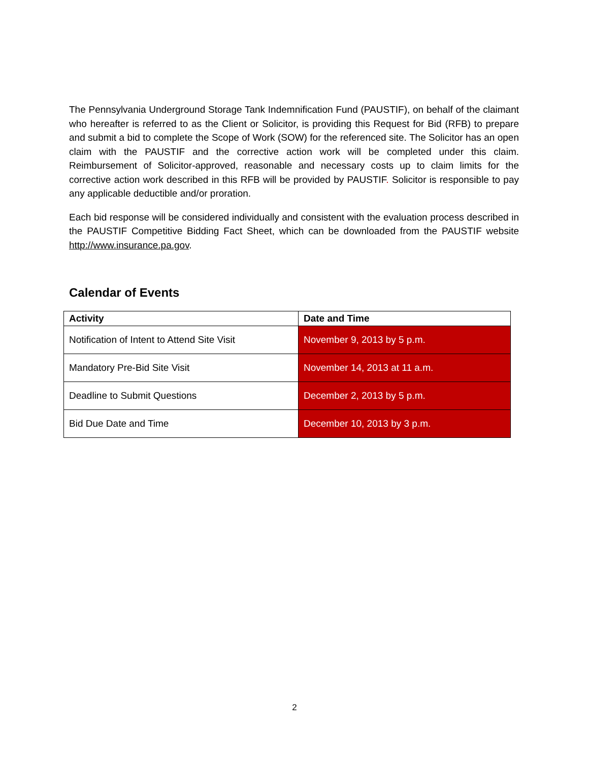The Pennsylvania Underground Storage Tank Indemnification Fund (PAUSTIF), on behalf of the claimant who hereafter is referred to as the Client or Solicitor, is providing this Request for Bid (RFB) to prepare and submit a bid to complete the Scope of Work (SOW) for the referenced site. The Solicitor has an open claim with the PAUSTIF and the corrective action work will be completed under this claim. Reimbursement of Solicitor-approved, reasonable and necessary costs up to claim limits for the corrective action work described in this RFB will be provided by PAUSTIF. Solicitor is responsible to pay any applicable deductible and/or proration.
Each bid response will be considered individually and consistent with the evaluation process described in the PAUSTIF Competitive Bidding Fact Sheet, which can be downloaded from the PAUSTIF website http://www.insurance.pa.gov.
Calendar of Events
| Activity | Date and Time |
| --- | --- |
| Notification of Intent to Attend Site Visit | November 9, 2013 by 5 p.m. |
| Mandatory Pre-Bid Site Visit | November 14, 2013 at 11 a.m. |
| Deadline to Submit Questions | December 2, 2013 by 5 p.m. |
| Bid Due Date and Time | December 10, 2013 by 3 p.m. |
2